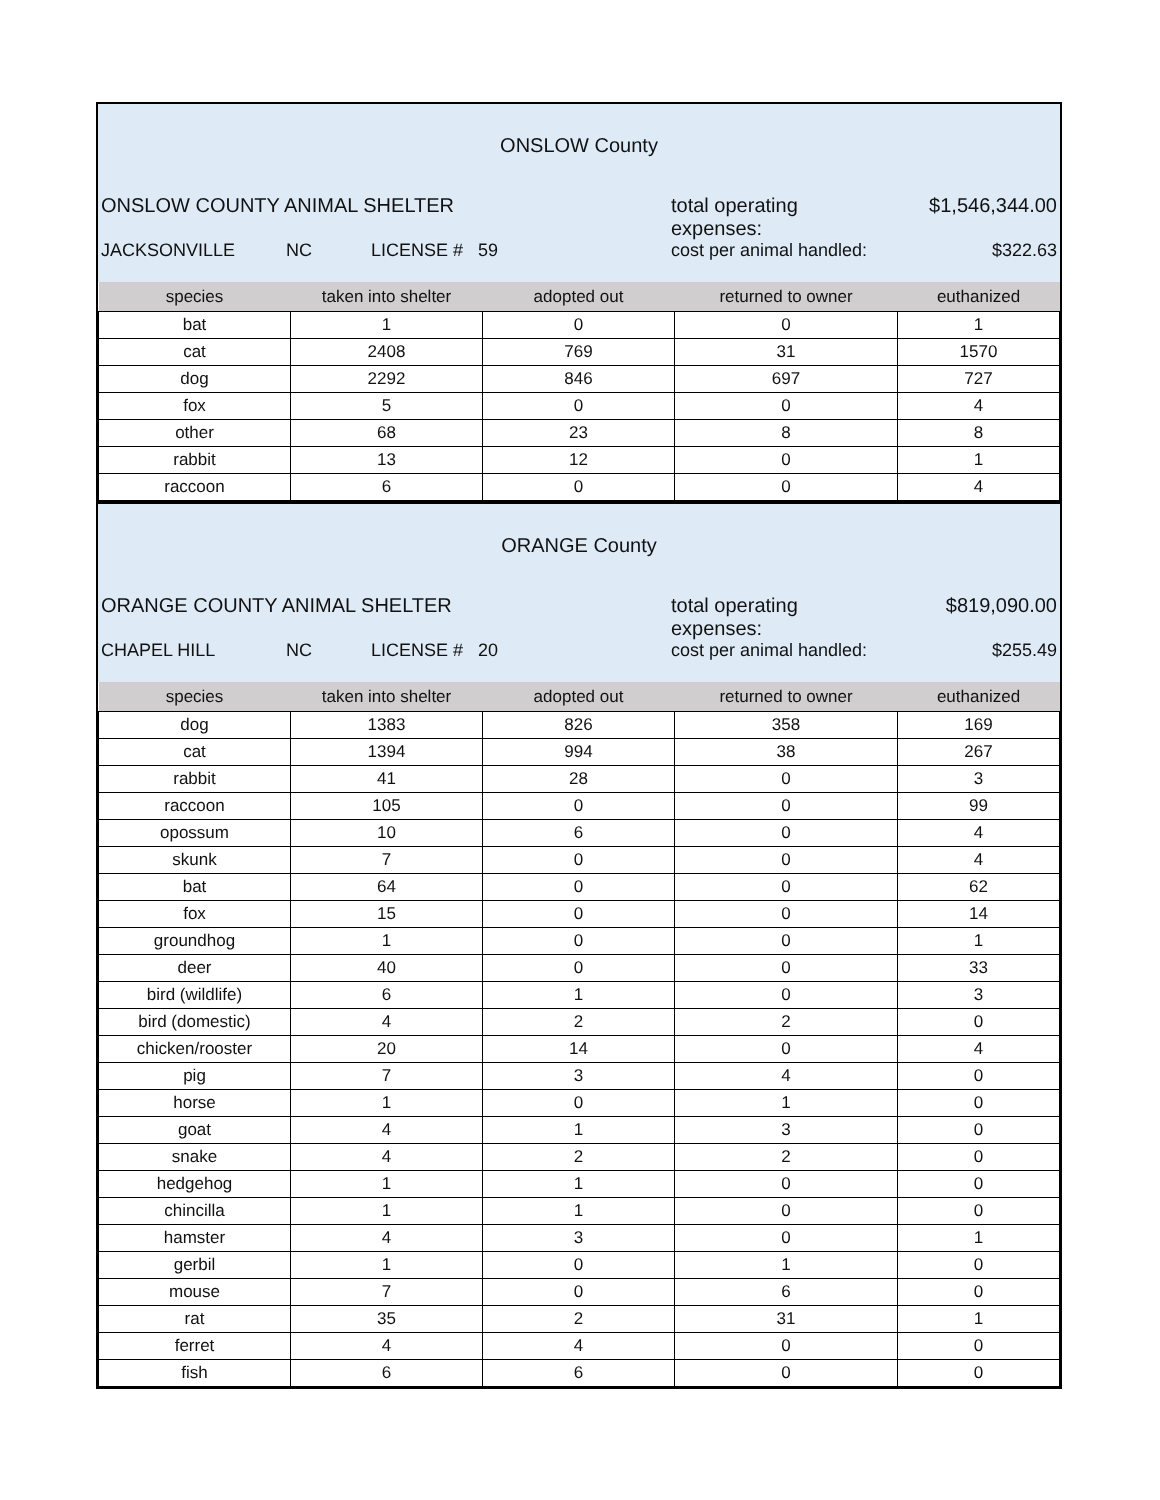ONSLOW County
ONSLOW COUNTY ANIMAL SHELTER total operating expenses: $1,546,344.00
JACKSONVILLE NC LICENSE # 59 cost per animal handled: $322.63
| species | taken into shelter | adopted out | returned to owner | euthanized |
| --- | --- | --- | --- | --- |
| bat | 1 | 0 | 0 | 1 |
| cat | 2408 | 769 | 31 | 1570 |
| dog | 2292 | 846 | 697 | 727 |
| fox | 5 | 0 | 0 | 4 |
| other | 68 | 23 | 8 | 8 |
| rabbit | 13 | 12 | 0 | 1 |
| raccoon | 6 | 0 | 0 | 4 |
ORANGE County
ORANGE COUNTY ANIMAL SHELTER total operating expenses: $819,090.00
CHAPEL HILL NC LICENSE # 20 cost per animal handled: $255.49
| species | taken into shelter | adopted out | returned to owner | euthanized |
| --- | --- | --- | --- | --- |
| dog | 1383 | 826 | 358 | 169 |
| cat | 1394 | 994 | 38 | 267 |
| rabbit | 41 | 28 | 0 | 3 |
| raccoon | 105 | 0 | 0 | 99 |
| opossum | 10 | 6 | 0 | 4 |
| skunk | 7 | 0 | 0 | 4 |
| bat | 64 | 0 | 0 | 62 |
| fox | 15 | 0 | 0 | 14 |
| groundhog | 1 | 0 | 0 | 1 |
| deer | 40 | 0 | 0 | 33 |
| bird (wildlife) | 6 | 1 | 0 | 3 |
| bird (domestic) | 4 | 2 | 2 | 0 |
| chicken/rooster | 20 | 14 | 0 | 4 |
| pig | 7 | 3 | 4 | 0 |
| horse | 1 | 0 | 1 | 0 |
| goat | 4 | 1 | 3 | 0 |
| snake | 4 | 2 | 2 | 0 |
| hedgehog | 1 | 1 | 0 | 0 |
| chincilla | 1 | 1 | 0 | 0 |
| hamster | 4 | 3 | 0 | 1 |
| gerbil | 1 | 0 | 1 | 0 |
| mouse | 7 | 0 | 6 | 0 |
| rat | 35 | 2 | 31 | 1 |
| ferret | 4 | 4 | 0 | 0 |
| fish | 6 | 6 | 0 | 0 |